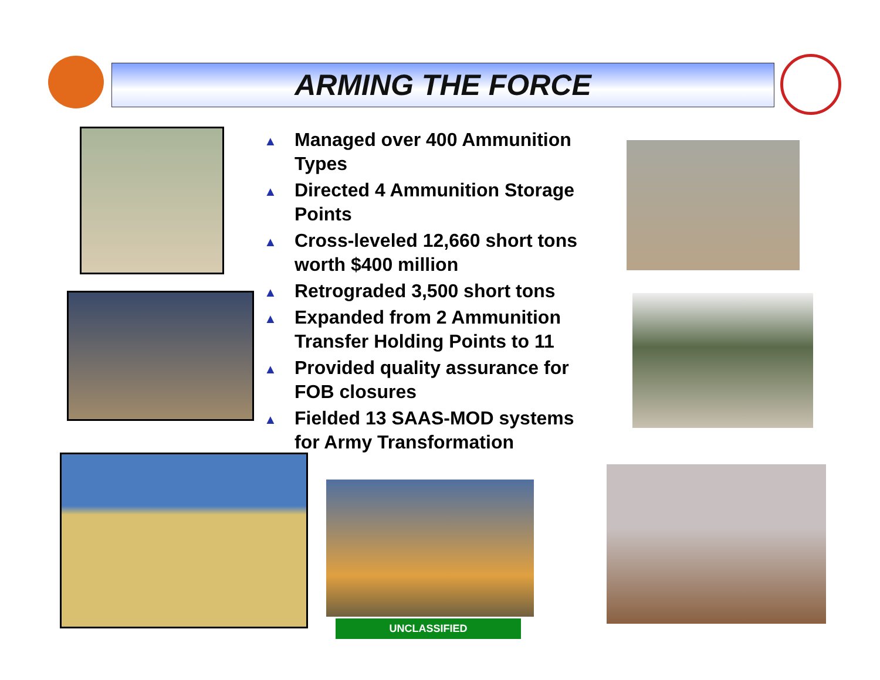ARMING THE FORCE
▲ Managed over 400 Ammunition Types
▲ Directed 4 Ammunition Storage Points
▲ Cross-leveled 12,660 short tons worth $400 million
▲ Retrograded 3,500 short tons
▲ Expanded from 2 Ammunition Transfer Holding Points to 11
▲ Provided quality assurance for FOB closures
▲ Fielded 13 SAAS-MOD systems for Army Transformation
UNCLASSIFIED